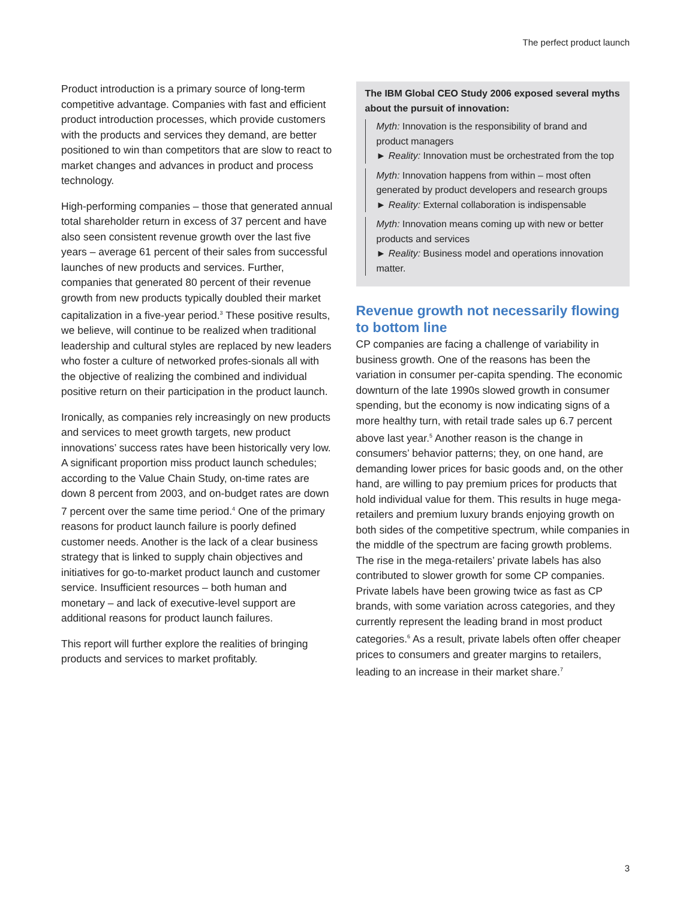The perfect product launch
Product introduction is a primary source of long-term competitive advantage. Companies with fast and efficient product introduction processes, which provide customers with the products and services they demand, are better positioned to win than competitors that are slow to react to market changes and advances in product and process technology.
High-performing companies – those that generated annual total shareholder return in excess of 37 percent and have also seen consistent revenue growth over the last five years – average 61 percent of their sales from successful launches of new products and services. Further, companies that generated 80 percent of their revenue growth from new products typically doubled their market capitalization in a five-year period.<sup>3</sup> These positive results, we believe, will continue to be realized when traditional leadership and cultural styles are replaced by new leaders who foster a culture of networked profes-sionals all with the objective of realizing the combined and individual positive return on their participation in the product launch.
Ironically, as companies rely increasingly on new products and services to meet growth targets, new product innovations’ success rates have been historically very low. A significant proportion miss product launch schedules; according to the Value Chain Study, on-time rates are down 8 percent from 2003, and on-budget rates are down 7 percent over the same time period.<sup>4</sup> One of the primary reasons for product launch failure is poorly defined customer needs. Another is the lack of a clear business strategy that is linked to supply chain objectives and initiatives for go-to-market product launch and customer service. Insufficient resources – both human and monetary – and lack of executive-level support are additional reasons for product launch failures.
This report will further explore the realities of bringing products and services to market profitably.
The IBM Global CEO Study 2006 exposed several myths about the pursuit of innovation:
Myth: Innovation is the responsibility of brand and product managers
► Reality: Innovation must be orchestrated from the top
Myth: Innovation happens from within – most often generated by product developers and research groups
► Reality: External collaboration is indispensable
Myth: Innovation means coming up with new or better products and services
► Reality: Business model and operations innovation matter.
Revenue growth not necessarily flowing to bottom line
CP companies are facing a challenge of variability in business growth. One of the reasons has been the variation in consumer per-capita spending. The economic downturn of the late 1990s slowed growth in consumer spending, but the economy is now indicating signs of a more healthy turn, with retail trade sales up 6.7 percent above last year.<sup>5</sup> Another reason is the change in consumers’ behavior patterns; they, on one hand, are demanding lower prices for basic goods and, on the other hand, are willing to pay premium prices for products that hold individual value for them. This results in huge mega-retailers and premium luxury brands enjoying growth on both sides of the competitive spectrum, while companies in the middle of the spectrum are facing growth problems. The rise in the mega-retailers’ private labels has also contributed to slower growth for some CP companies. Private labels have been growing twice as fast as CP brands, with some variation across categories, and they currently represent the leading brand in most product categories.<sup>6</sup> As a result, private labels often offer cheaper prices to consumers and greater margins to retailers, leading to an increase in their market share.<sup>7</sup>
3